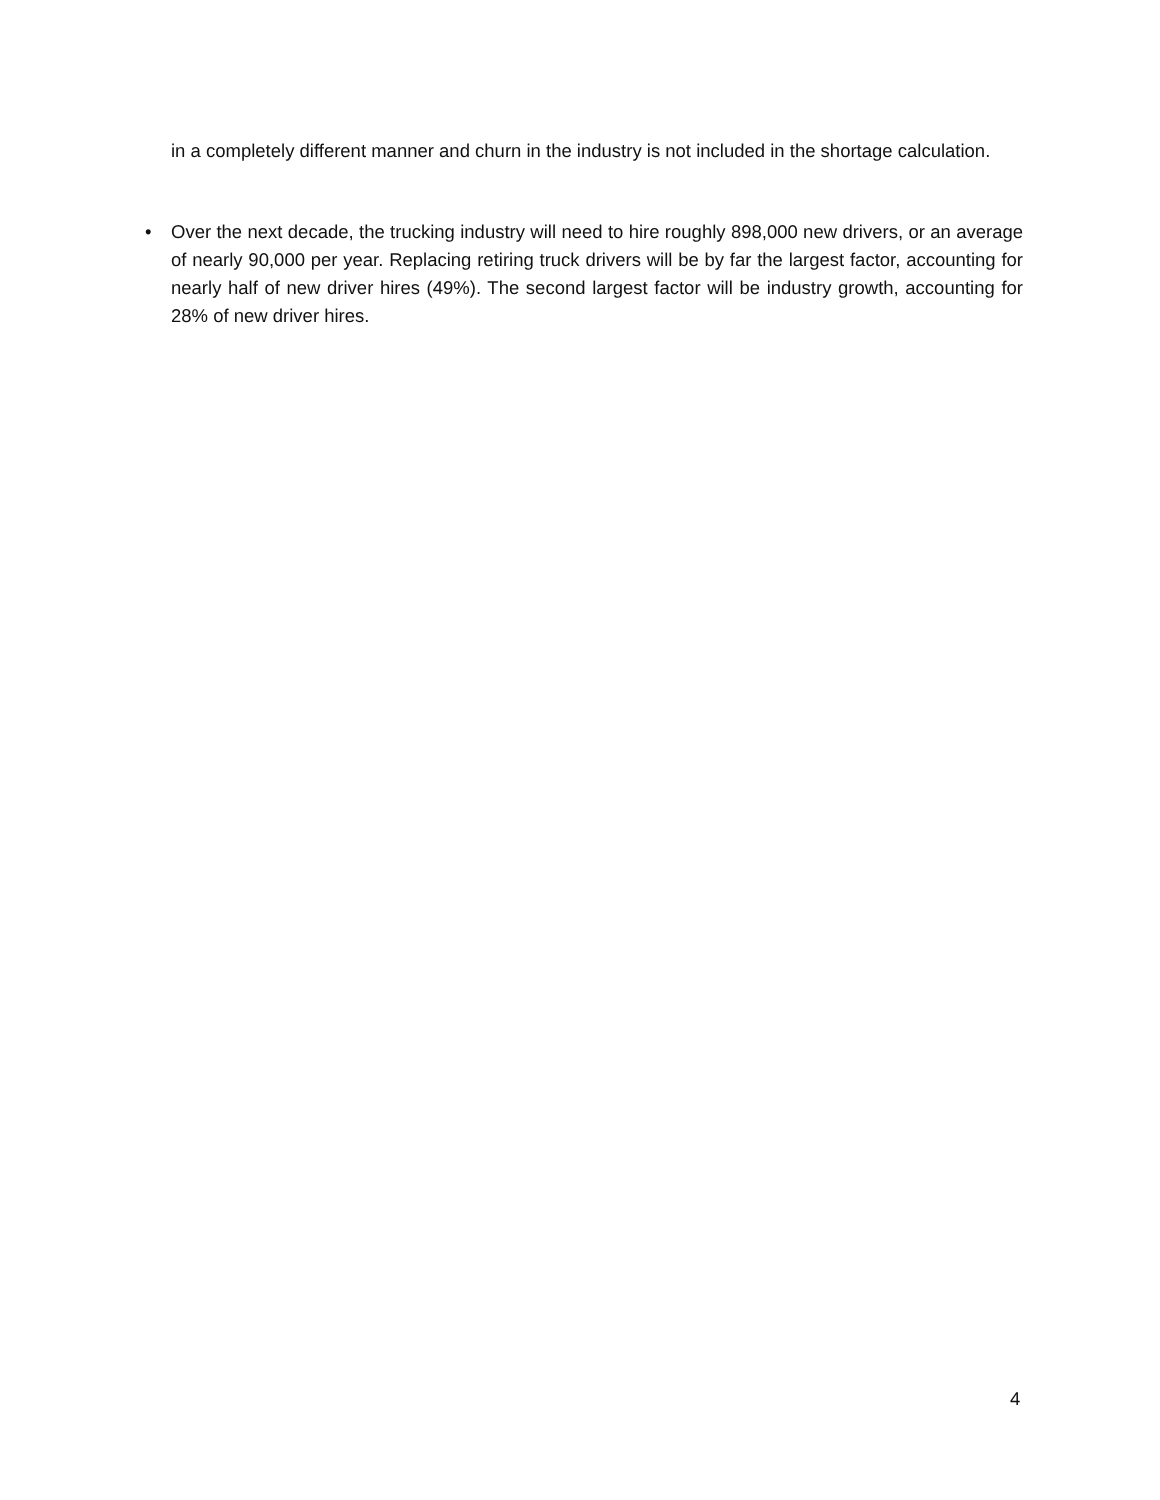in a completely different manner and churn in the industry is not included in the shortage calculation.
• Over the next decade, the trucking industry will need to hire roughly 898,000 new drivers, or an average of nearly 90,000 per year. Replacing retiring truck drivers will be by far the largest factor, accounting for nearly half of new driver hires (49%). The second largest factor will be industry growth, accounting for 28% of new driver hires.
4